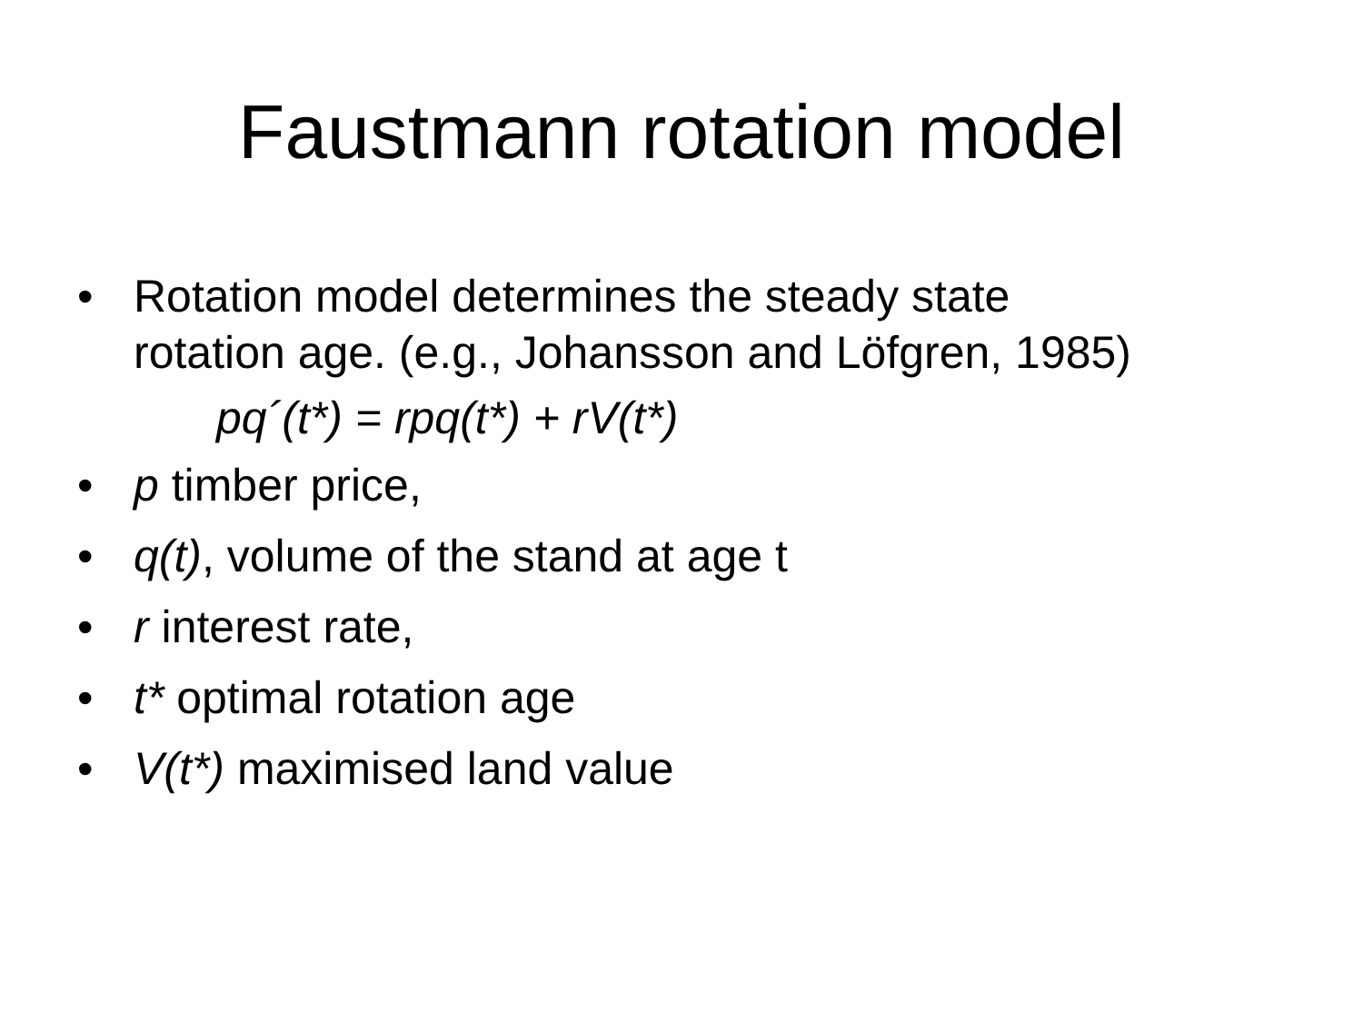Faustmann rotation model
• Rotation model determines the steady state rotation age. (e.g., Johansson and Löfgren, 1985)
pq´(t*) = rpq(t*) + rV(t*)
• p timber price,
• q(t), volume of the stand at age t
• r interest rate,
• t* optimal rotation age
• V(t*) maximised land value